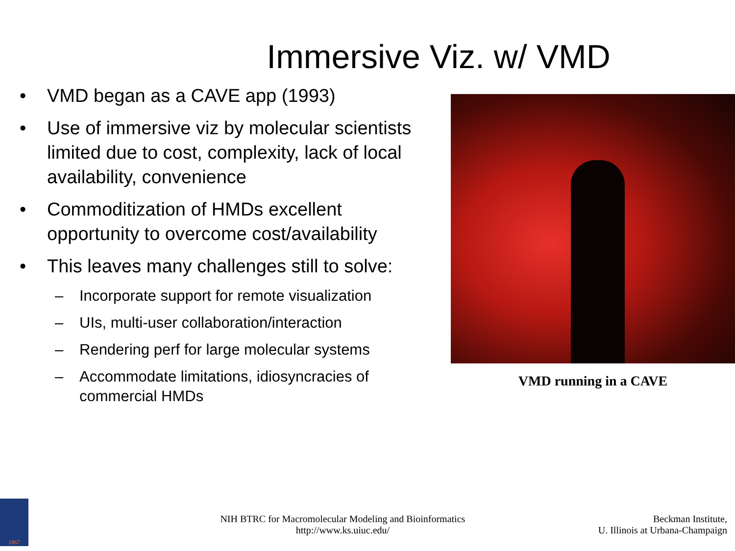Immersive Viz. w/ VMD
• VMD began as a CAVE app (1993)
• Use of immersive viz by molecular scientists limited due to cost, complexity, lack of local availability, convenience
• Commoditization of HMDs excellent opportunity to overcome cost/availability
• This leaves many challenges still to solve:
– Incorporate support for remote visualization
– UIs, multi-user collaboration/interaction
– Rendering perf for large molecular systems
– Accommodate limitations, idiosyncracies of commercial HMDs
VMD running in a CAVE
1867
NIH BTRC for Macromolecular Modeling and Bioinformatics
http://www.ks.uiuc.edu/
Beckman Institute,
U. Illinois at Urbana-Champaign